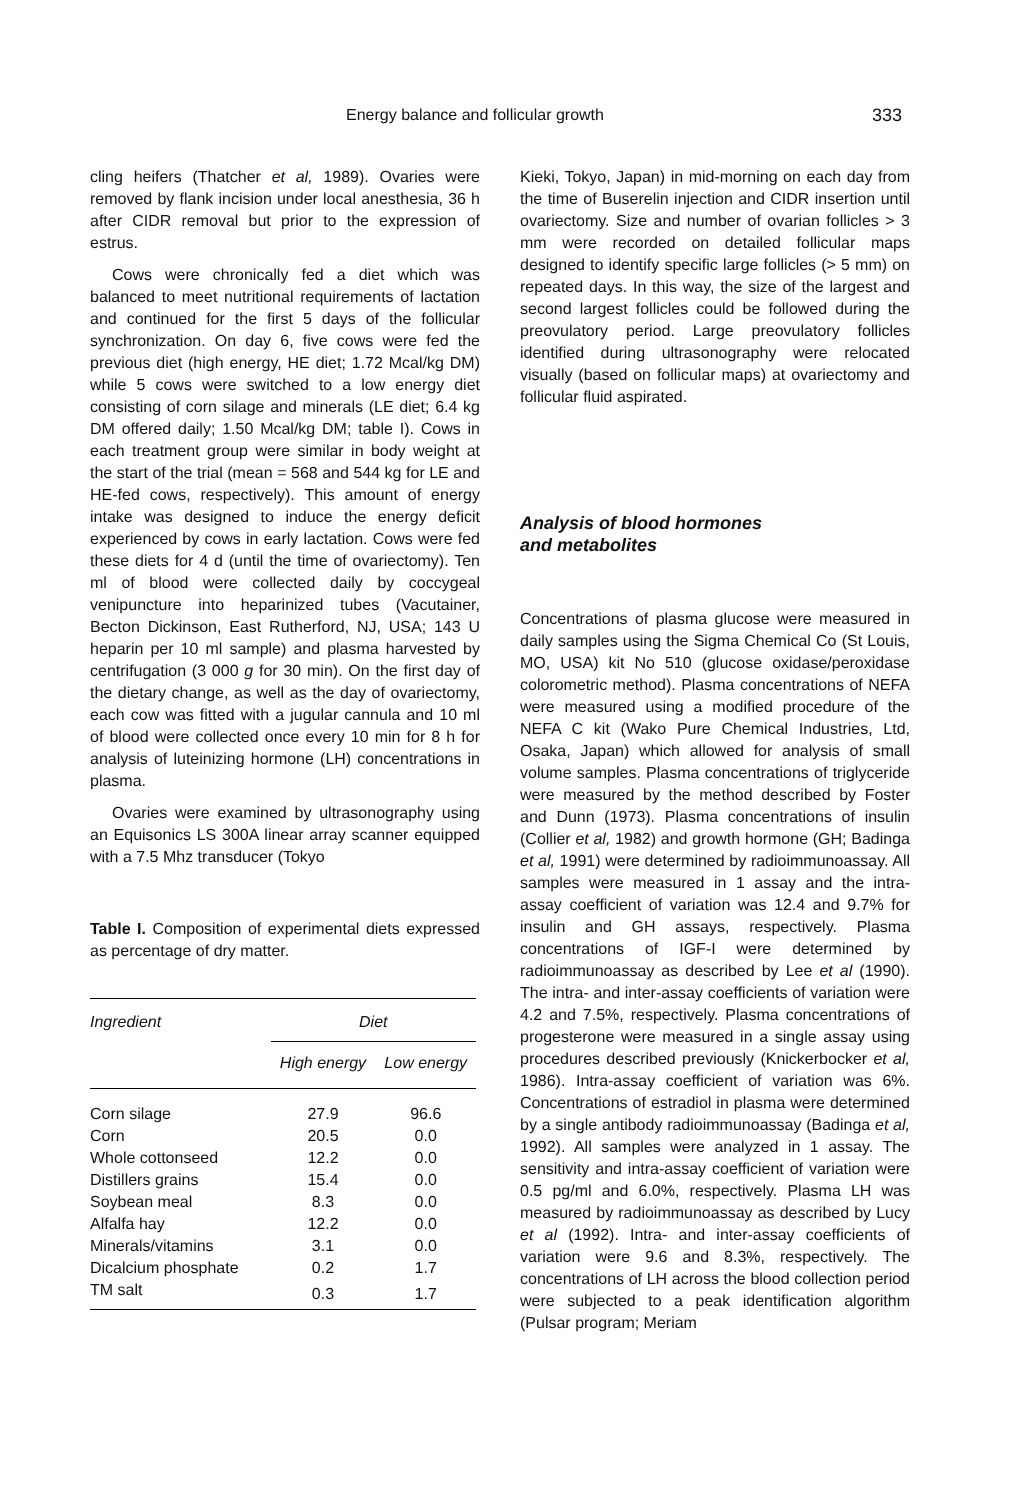Energy balance and follicular growth 333
cling heifers (Thatcher et al, 1989). Ovaries were removed by flank incision under local anesthesia, 36 h after CIDR removal but prior to the expression of estrus.
Cows were chronically fed a diet which was balanced to meet nutritional requirements of lactation and continued for the first 5 days of the follicular synchronization. On day 6, five cows were fed the previous diet (high energy, HE diet; 1.72 Mcal/kg DM) while 5 cows were switched to a low energy diet consisting of corn silage and minerals (LE diet; 6.4 kg DM offered daily; 1.50 Mcal/kg DM; table I). Cows in each treatment group were similar in body weight at the start of the trial (mean = 568 and 544 kg for LE and HE-fed cows, respectively). This amount of energy intake was designed to induce the energy deficit experienced by cows in early lactation. Cows were fed these diets for 4 d (until the time of ovariectomy). Ten ml of blood were collected daily by coccygeal venipuncture into heparinized tubes (Vacutainer, Becton Dickinson, East Rutherford, NJ, USA; 143 U heparin per 10 ml sample) and plasma harvested by centrifugation (3 000 g for 30 min). On the first day of the dietary change, as well as the day of ovariectomy, each cow was fitted with a jugular cannula and 10 ml of blood were collected once every 10 min for 8 h for analysis of luteinizing hormone (LH) concentrations in plasma.
Ovaries were examined by ultrasonography using an Equisonics LS 300A linear array scanner equipped with a 7.5 Mhz transducer (Tokyo
Table I. Composition of experimental diets expressed as percentage of dry matter.
| Ingredient | Diet | |
| --- | --- | --- |
| | High energy | Low energy |
| Corn silage | 27.9 | 96.6 |
| Corn | 20.5 | 0.0 |
| Whole cottonseed | 12.2 | 0.0 |
| Distillers grains | 15.4 | 0.0 |
| Soybean meal | 8.3 | 0.0 |
| Alfalfa hay | 12.2 | 0.0 |
| Minerals/vitamins | 3.1 | 0.0 |
| Dicalcium phosphate | 0.2 | 1.7 |
| TM salt | 0.3 | 1.7 |
Kieki, Tokyo, Japan) in mid-morning on each day from the time of Buserelin injection and CIDR insertion until ovariectomy. Size and number of ovarian follicles > 3 mm were recorded on detailed follicular maps designed to identify specific large follicles (> 5 mm) on repeated days. In this way, the size of the largest and second largest follicles could be followed during the preovulatory period. Large preovulatory follicles identified during ultrasonography were relocated visually (based on follicular maps) at ovariectomy and follicular fluid aspirated.
Analysis of blood hormones
and metabolites
Concentrations of plasma glucose were measured in daily samples using the Sigma Chemical Co (St Louis, MO, USA) kit No 510 (glucose oxidase/peroxidase colorometric method). Plasma concentrations of NEFA were measured using a modified procedure of the NEFA C kit (Wako Pure Chemical Industries, Ltd, Osaka, Japan) which allowed for analysis of small volume samples. Plasma concentrations of triglyceride were measured by the method described by Foster and Dunn (1973). Plasma concentrations of insulin (Collier et al, 1982) and growth hormone (GH; Badinga et al, 1991) were determined by radioimmunoassay. All samples were measured in 1 assay and the intra-assay coefficient of variation was 12.4 and 9.7% for insulin and GH assays, respectively. Plasma concentrations of IGF-I were determined by radioimmunoassay as described by Lee et al (1990). The intra- and inter-assay coefficients of variation were 4.2 and 7.5%, respectively. Plasma concentrations of progesterone were measured in a single assay using procedures described previously (Knickerbocker et al, 1986). Intra-assay coefficient of variation was 6%. Concentrations of estradiol in plasma were determined by a single antibody radioimmunoassay (Badinga et al, 1992). All samples were analyzed in 1 assay. The sensitivity and intra-assay coefficient of variation were 0.5 pg/ml and 6.0%, respectively. Plasma LH was measured by radioimmunoassay as described by Lucy et al (1992). Intra- and inter-assay coefficients of variation were 9.6 and 8.3%, respectively. The concentrations of LH across the blood collection period were subjected to a peak identification algorithm (Pulsar program; Meriam